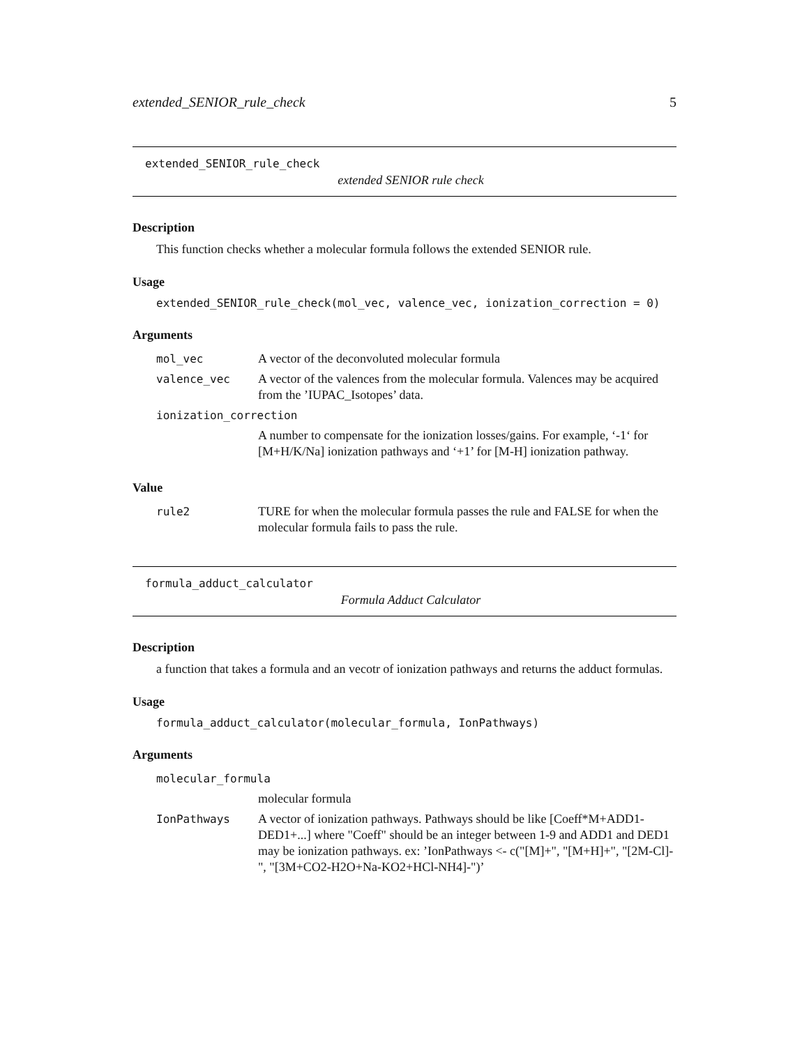extended_SENIOR_rule_check 5
extended_SENIOR_rule_check
extended SENIOR rule check
Description
This function checks whether a molecular formula follows the extended SENIOR rule.
Usage
extended_SENIOR_rule_check(mol_vec, valence_vec, ionization_correction = 0)
Arguments
| mol_vec | A vector of the deconvoluted molecular formula |
| valence_vec | A vector of the valences from the molecular formula. Valences may be acquired from the ’IUPAC_Isotopes’ data. |
| ionization_correction | |
| | A number to compensate for the ionization losses/gains. For example, ‘-1‘ for [M+H/K/Na] ionization pathways and ‘+1’ for [M-H] ionization pathway. |
Value
| rule2 | TURE for when the molecular formula passes the rule and FALSE for when the molecular formula fails to pass the rule. |
formula_adduct_calculator
Formula Adduct Calculator
Description
a function that takes a formula and an vecotr of ionization pathways and returns the adduct formulas.
Usage
formula_adduct_calculator(molecular_formula, IonPathways)
Arguments
| molecular_formula | |
| | molecular formula |
| IonPathways | A vector of ionization pathways. Pathways should be like [Coeff*M+ADD1-DED1+...] where "Coeff" should be an integer between 1-9 and ADD1 and DED1 may be ionization pathways. ex: ’IonPathways <- c("[M]+", "[M+H]+", "[2M-Cl]-", "[3M+CO2-H2O+Na-KO2+HCl-NH4]-")’ |